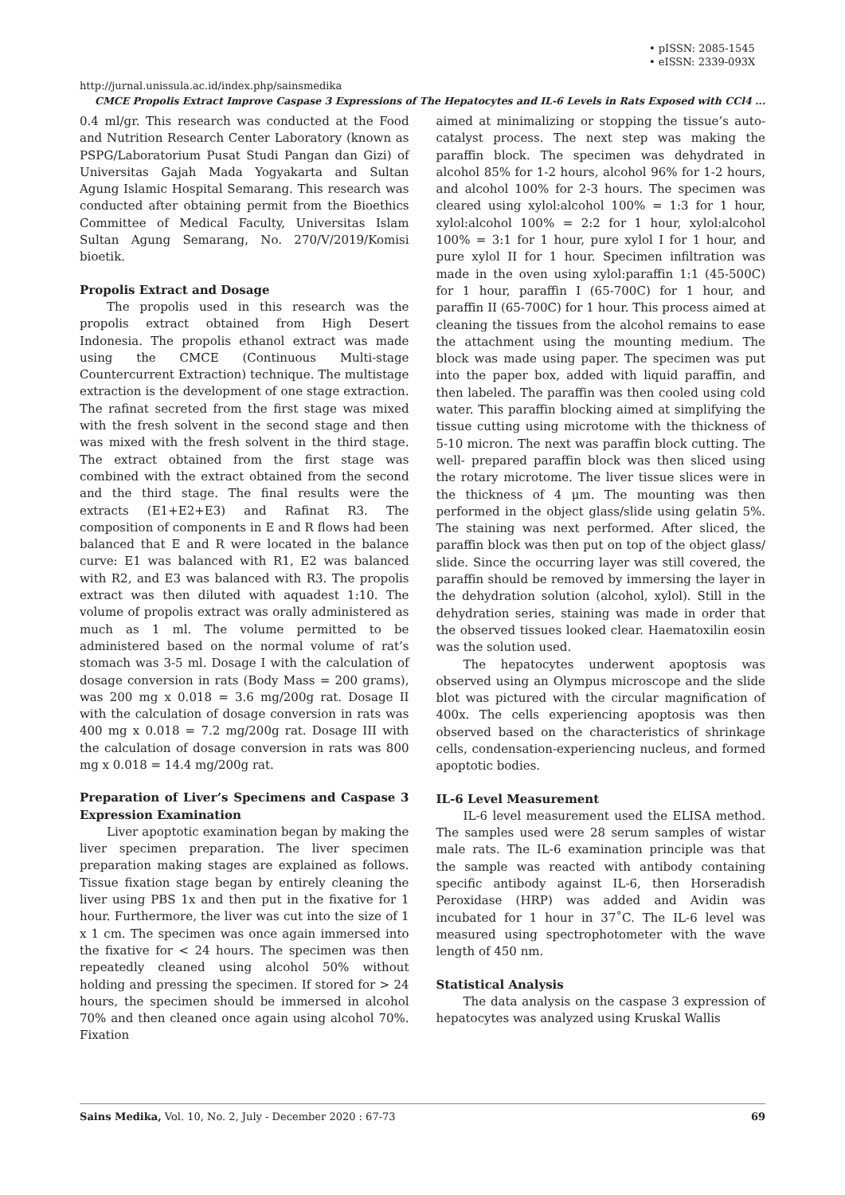• pISSN: 2085-1545
• eISSN: 2339-093X
http://jurnal.unissula.ac.id/index.php/sainsmedika
CMCE Propolis Extract Improve Caspase 3 Expressions of The Hepatocytes and IL-6 Levels in Rats Exposed with CCl4 ...
0.4 ml/gr. This research was conducted at the Food and Nutrition Research Center Laboratory (known as PSPG/Laboratorium Pusat Studi Pangan dan Gizi) of Universitas Gajah Mada Yogyakarta and Sultan Agung Islamic Hospital Semarang. This research was conducted after obtaining permit from the Bioethics Committee of Medical Faculty, Universitas Islam Sultan Agung Semarang, No. 270/V/2019/Komisi bioetik.
Propolis Extract and Dosage
The propolis used in this research was the propolis extract obtained from High Desert Indonesia. The propolis ethanol extract was made using the CMCE (Continuous Multi-stage Countercurrent Extraction) technique. The multistage extraction is the development of one stage extraction. The rafinat secreted from the first stage was mixed with the fresh solvent in the second stage and then was mixed with the fresh solvent in the third stage. The extract obtained from the first stage was combined with the extract obtained from the second and the third stage. The final results were the extracts (E1+E2+E3) and Rafinat R3. The composition of components in E and R flows had been balanced that E and R were located in the balance curve: E1 was balanced with R1, E2 was balanced with R2, and E3 was balanced with R3. The propolis extract was then diluted with aquadest 1:10. The volume of propolis extract was orally administered as much as 1 ml. The volume permitted to be administered based on the normal volume of rat’s stomach was 3-5 ml. Dosage I with the calculation of dosage conversion in rats (Body Mass = 200 grams), was 200 mg x 0.018 = 3.6 mg/200g rat. Dosage II with the calculation of dosage conversion in rats was 400 mg x 0.018 = 7.2 mg/200g rat. Dosage III with the calculation of dosage conversion in rats was 800 mg x 0.018 = 14.4 mg/200g rat.
Preparation of Liver’s Specimens and Caspase 3 Expression Examination
Liver apoptotic examination began by making the liver specimen preparation. The liver specimen preparation making stages are explained as follows. Tissue fixation stage began by entirely cleaning the liver using PBS 1x and then put in the fixative for 1 hour. Furthermore, the liver was cut into the size of 1 x 1 cm. The specimen was once again immersed into the fixative for < 24 hours. The specimen was then repeatedly cleaned using alcohol 50% without holding and pressing the specimen. If stored for > 24 hours, the specimen should be immersed in alcohol 70% and then cleaned once again using alcohol 70%. Fixation
aimed at minimalizing or stopping the tissue’s auto-catalyst process. The next step was making the paraffin block. The specimen was dehydrated in alcohol 85% for 1-2 hours, alcohol 96% for 1-2 hours, and alcohol 100% for 2-3 hours. The specimen was cleared using xylol:alcohol 100% = 1:3 for 1 hour, xylol:alcohol 100% = 2:2 for 1 hour, xylol:alcohol 100% = 3:1 for 1 hour, pure xylol I for 1 hour, and pure xylol II for 1 hour. Specimen infiltration was made in the oven using xylol:paraffin 1:1 (45-500C) for 1 hour, paraffin I (65-700C) for 1 hour, and paraffin II (65-700C) for 1 hour. This process aimed at cleaning the tissues from the alcohol remains to ease the attachment using the mounting medium. The block was made using paper. The specimen was put into the paper box, added with liquid paraffin, and then labeled. The paraffin was then cooled using cold water. This paraffin blocking aimed at simplifying the tissue cutting using microtome with the thickness of 5-10 micron. The next was paraffin block cutting. The well- prepared paraffin block was then sliced using the rotary microtome. The liver tissue slices were in the thickness of 4 μm. The mounting was then performed in the object glass/slide using gelatin 5%. The staining was next performed. After sliced, the paraffin block was then put on top of the object glass/ slide. Since the occurring layer was still covered, the paraffin should be removed by immersing the layer in the dehydration solution (alcohol, xylol). Still in the dehydration series, staining was made in order that the observed tissues looked clear. Haematoxilin eosin was the solution used.
The hepatocytes underwent apoptosis was observed using an Olympus microscope and the slide blot was pictured with the circular magnification of 400x. The cells experiencing apoptosis was then observed based on the characteristics of shrinkage cells, condensation-experiencing nucleus, and formed apoptotic bodies.
IL-6 Level Measurement
IL-6 level measurement used the ELISA method. The samples used were 28 serum samples of wistar male rats. The IL-6 examination principle was that the sample was reacted with antibody containing specific antibody against IL-6, then Horseradish Peroxidase (HRP) was added and Avidin was incubated for 1 hour in 37˚C. The IL-6 level was measured using spectrophotometer with the wave length of 450 nm.
Statistical Analysis
The data analysis on the caspase 3 expression of hepatocytes was analyzed using Kruskal Wallis
Sains Medika, Vol. 10, No. 2, July - December 2020 : 67-73 69